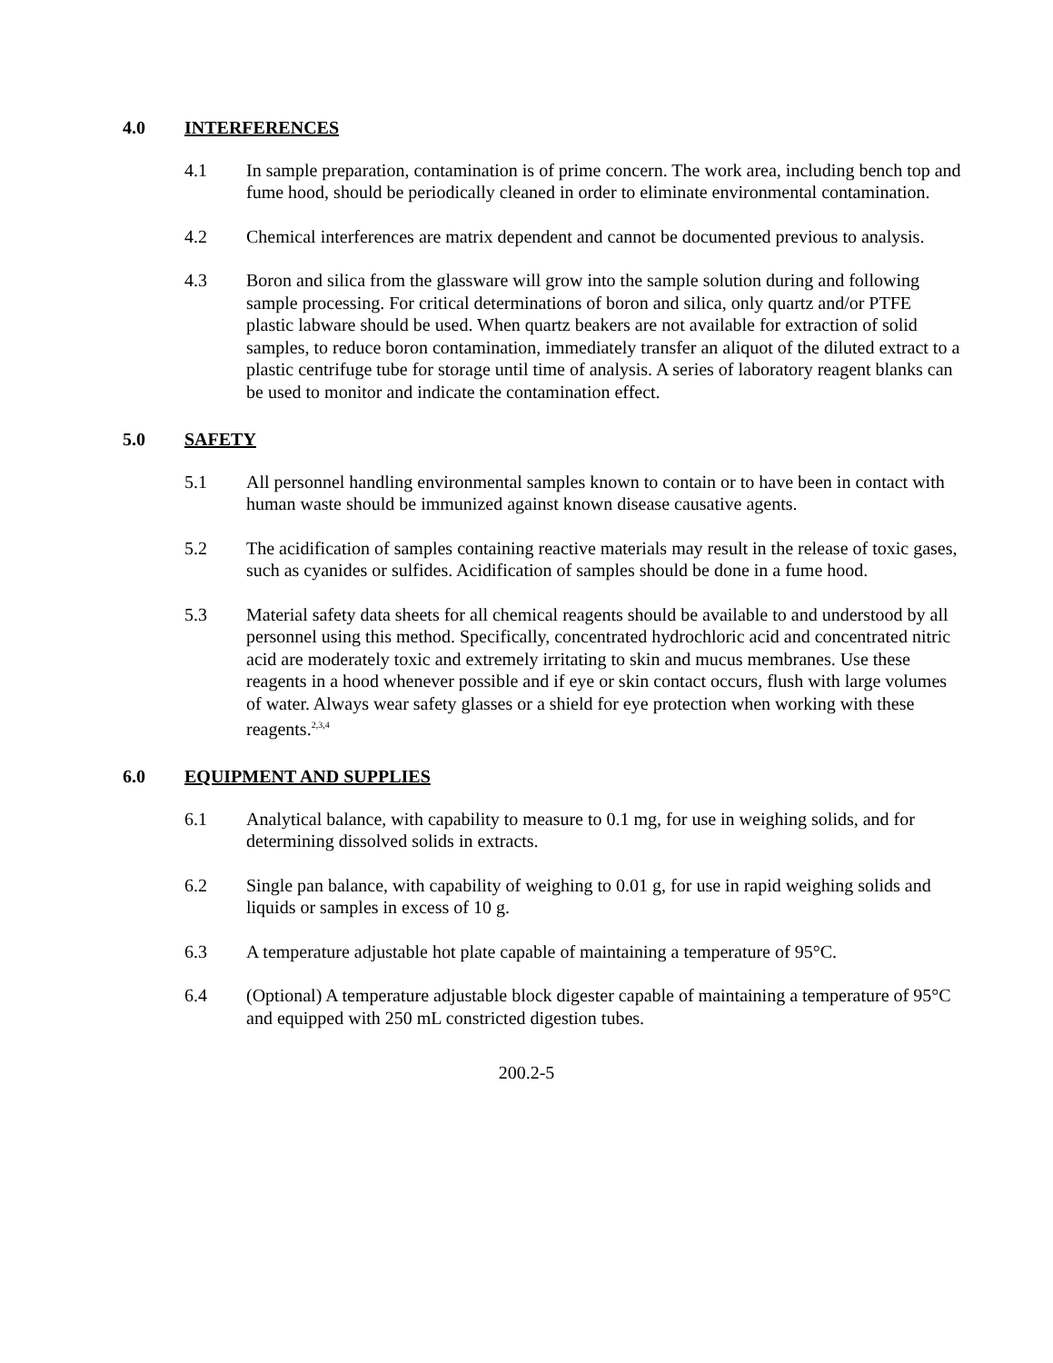4.0 INTERFERENCES
4.1 In sample preparation, contamination is of prime concern. The work area, including bench top and fume hood, should be periodically cleaned in order to eliminate environmental contamination.
4.2 Chemical interferences are matrix dependent and cannot be documented previous to analysis.
4.3 Boron and silica from the glassware will grow into the sample solution during and following sample processing. For critical determinations of boron and silica, only quartz and/or PTFE plastic labware should be used. When quartz beakers are not available for extraction of solid samples, to reduce boron contamination, immediately transfer an aliquot of the diluted extract to a plastic centrifuge tube for storage until time of analysis. A series of laboratory reagent blanks can be used to monitor and indicate the contamination effect.
5.0 SAFETY
5.1 All personnel handling environmental samples known to contain or to have been in contact with human waste should be immunized against known disease causative agents.
5.2 The acidification of samples containing reactive materials may result in the release of toxic gases, such as cyanides or sulfides. Acidification of samples should be done in a fume hood.
5.3 Material safety data sheets for all chemical reagents should be available to and understood by all personnel using this method. Specifically, concentrated hydrochloric acid and concentrated nitric acid are moderately toxic and extremely irritating to skin and mucus membranes. Use these reagents in a hood whenever possible and if eye or skin contact occurs, flush with large volumes of water. Always wear safety glasses or a shield for eye protection when working with these reagents.<sup>2,3,4</sup>
6.0 EQUIPMENT AND SUPPLIES
6.1 Analytical balance, with capability to measure to 0.1 mg, for use in weighing solids, and for determining dissolved solids in extracts.
6.2 Single pan balance, with capability of weighing to 0.01 g, for use in rapid weighing solids and liquids or samples in excess of 10 g.
6.3 A temperature adjustable hot plate capable of maintaining a temperature of 95°C.
6.4 (Optional) A temperature adjustable block digester capable of maintaining a temperature of 95°C and equipped with 250 mL constricted digestion tubes.
200.2-5